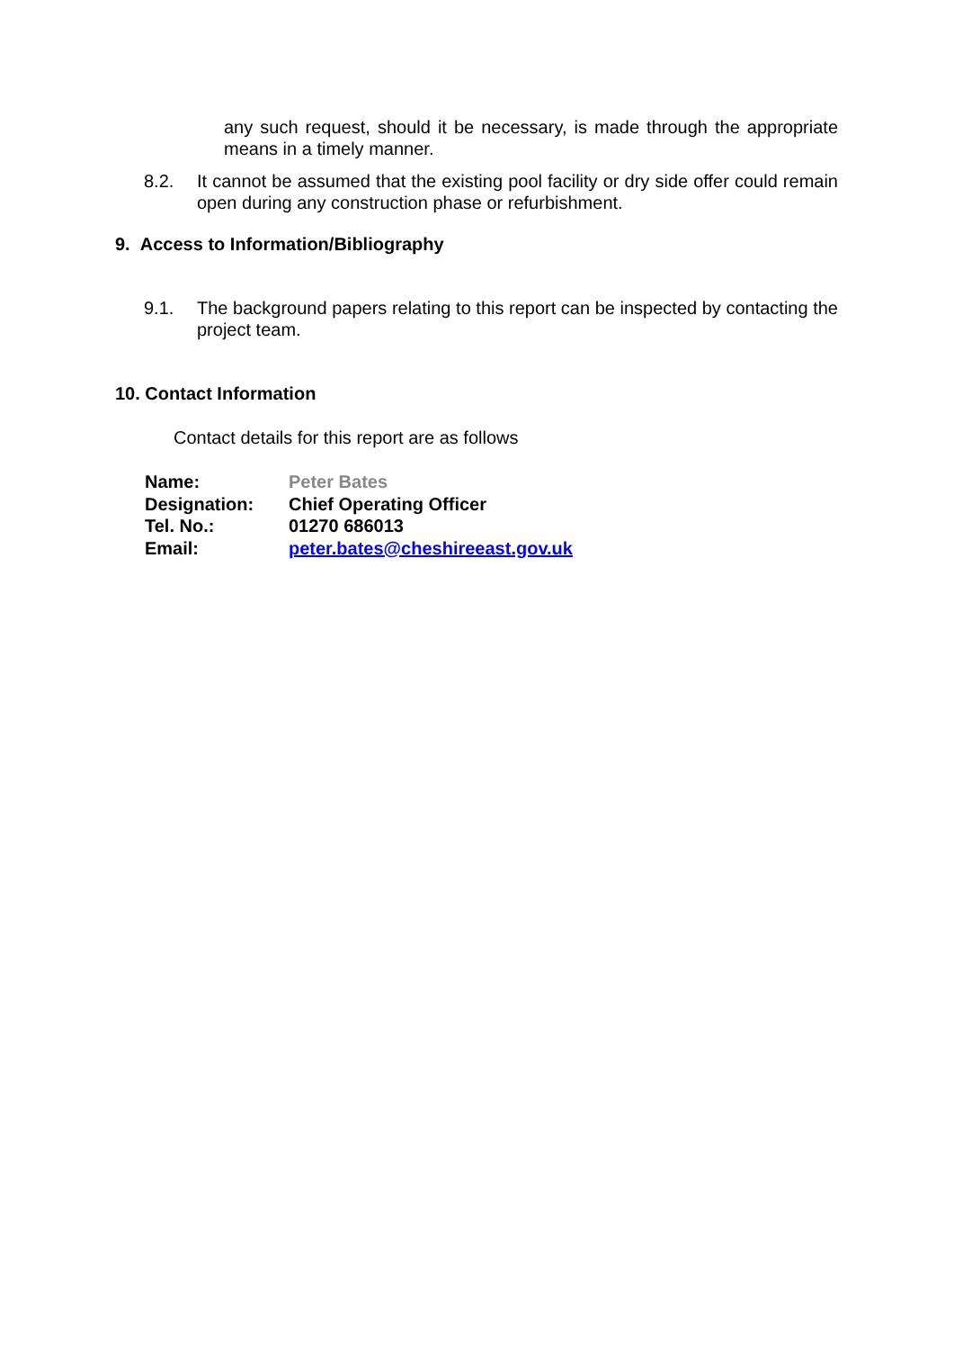any such request, should it be necessary, is made through the appropriate means in a timely manner.
8.2. It cannot be assumed that the existing pool facility or dry side offer could remain open during any construction phase or refurbishment.
9. Access to Information/Bibliography
9.1. The background papers relating to this report can be inspected by contacting the project team.
10. Contact Information
Contact details for this report are as follows
Name: Peter Bates
Designation: Chief Operating Officer
Tel. No.: 01270 686013
Email: peter.bates@cheshireeast.gov.uk